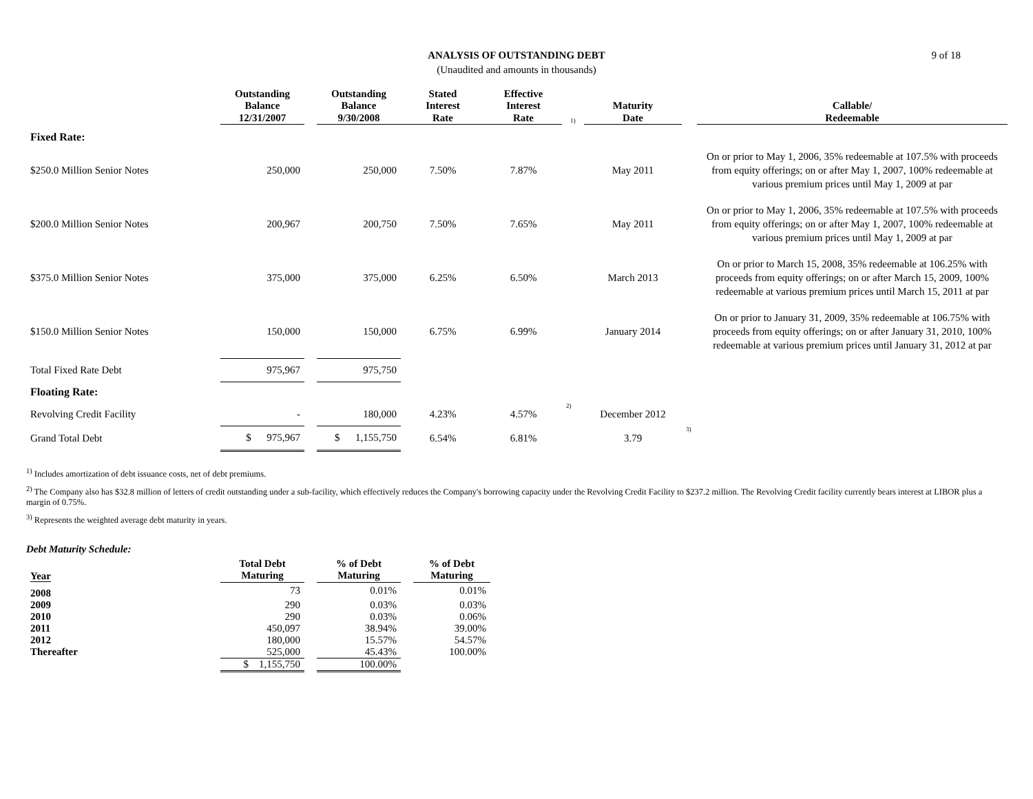9 of 18
ANALYSIS OF OUTSTANDING DEBT
(Unaudited and amounts in thousands)
| | Outstanding Balance 12/31/2007 | | Outstanding Balance 9/30/2008 | Stated Interest Rate | Effective Interest Rate | 1) | Maturity Date | | Callable/ Redeemable |
| --- | --- | --- | --- | --- | --- | --- | --- | --- | --- |
| Fixed Rate: | | | | | | | | | |
| $250.0 Million Senior Notes | 250,000 | | 250,000 | 7.50% | 7.87% | | May 2011 | | On or prior to May 1, 2006, 35% redeemable at 107.5% with proceeds from equity offerings; on or after May 1, 2007, 100% redeemable at various premium prices until May 1, 2009 at par |
| $200.0 Million Senior Notes | 200,967 | | 200,750 | 7.50% | 7.65% | | May 2011 | | On or prior to May 1, 2006, 35% redeemable at 107.5% with proceeds from equity offerings; on or after May 1, 2007, 100% redeemable at various premium prices until May 1, 2009 at par |
| $375.0 Million Senior Notes | 375,000 | | 375,000 | 6.25% | 6.50% | | March 2013 | | On or prior to March 15, 2008, 35% redeemable at 106.25% with proceeds from equity offerings; on or after March 15, 2009, 100% redeemable at various premium prices until March 15, 2011 at par |
| $150.0 Million Senior Notes | 150,000 | | 150,000 | 6.75% | 6.99% | | January 2014 | | On or prior to January 31, 2009, 35% redeemable at 106.75% with proceeds from equity offerings; on or after January 31, 2010, 100% redeemable at various premium prices until January 31, 2012 at par |
| Total Fixed Rate Debt | 975,967 | | 975,750 | | | | | | |
| Floating Rate: | | | | | | | | | |
| Revolving Credit Facility | - | | 180,000 | 4.23% | 4.57% | 2) | December 2012 | | |
| Grand Total Debt | $ 975,967 | | $ 1,155,750 | 6.54% | 6.81% | | 3.79 | 3) | |
<sup>1)</sup> Includes amortization of debt issuance costs, net of debt premiums.
<sup>2)</sup> The Company also has $32.8 million of letters of credit outstanding under a sub-facility, which effectively reduces the Company's borrowing capacity under the Revolving Credit Facility to $237.2 million. The Revolving Credit facility currently bears interest at LIBOR plus a margin of 0.75%.
<sup>3)</sup> Represents the weighted average debt maturity in years.
Debt Maturity Schedule:
| Year | Total Debt Maturing | | % of Debt Maturing | | % of Debt Maturing |
| --- | --- | --- | --- | --- | --- |
| 2008 | 73 | | 0.01% | | 0.01% |
| 2009 | 290 | | 0.03% | | 0.03% |
| 2010 | 290 | | 0.03% | | 0.06% |
| 2011 | 450,097 | | 38.94% | | 39.00% |
| 2012 | 180,000 | | 15.57% | | 54.57% |
| Thereafter | 525,000 | | 45.43% | | 100.00% |
| | $ 1,155,750 | | 100.00% | | |